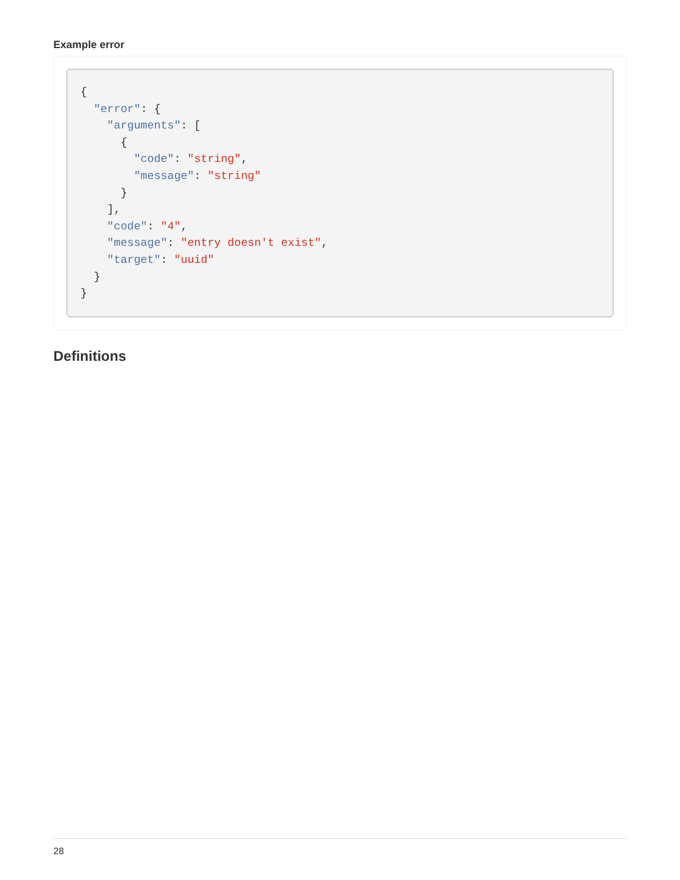Example error
{
  "error": {
    "arguments": [
      {
        "code": "string",
        "message": "string"
      }
    ],
    "code": "4",
    "message": "entry doesn't exist",
    "target": "uuid"
  }
}
Definitions
28